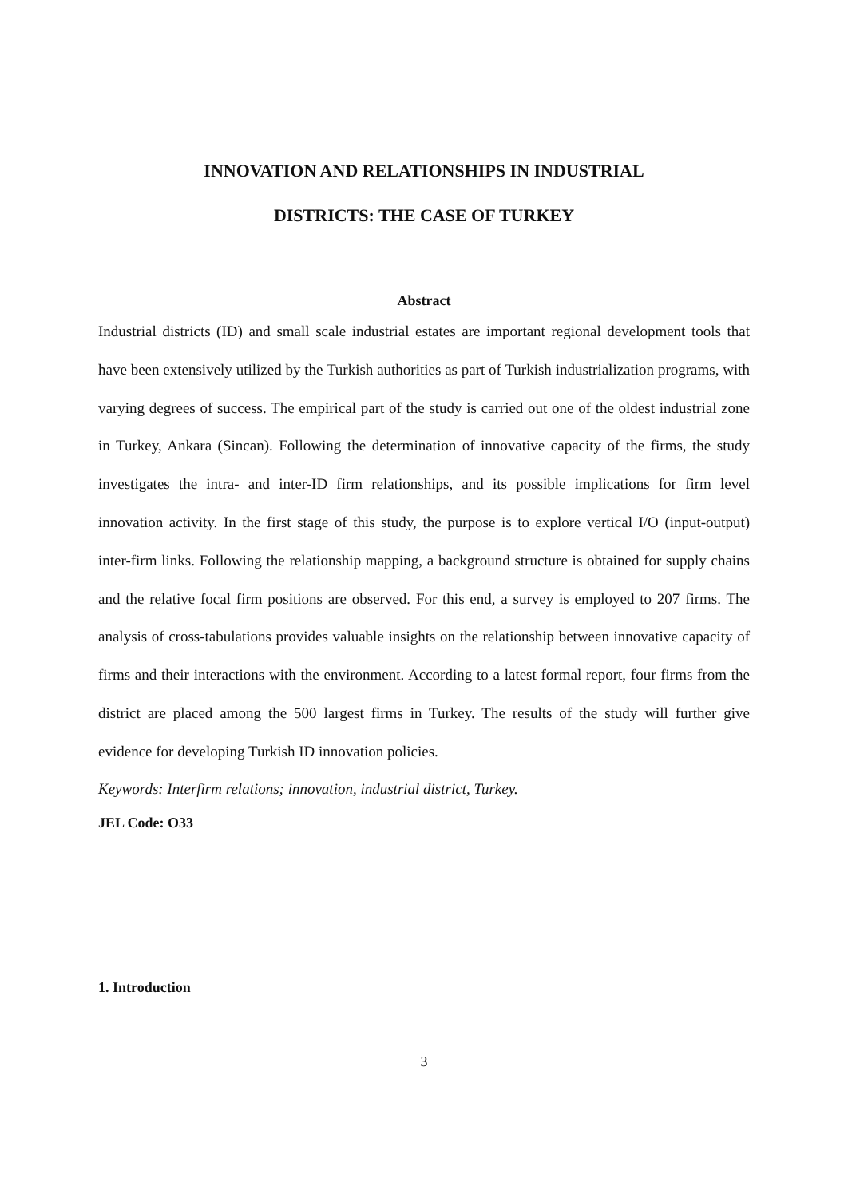INNOVATION AND RELATIONSHIPS IN INDUSTRIAL
DISTRICTS: THE CASE OF TURKEY
Abstract
Industrial districts (ID) and small scale industrial estates are important regional development tools that have been extensively utilized by the Turkish authorities as part of Turkish industrialization programs, with varying degrees of success. The empirical part of the study is carried out one of the oldest industrial zone in Turkey, Ankara (Sincan). Following the determination of innovative capacity of the firms, the study investigates the intra- and inter-ID firm relationships, and its possible implications for firm level innovation activity. In the first stage of this study, the purpose is to explore vertical I/O (input-output) inter-firm links. Following the relationship mapping, a background structure is obtained for supply chains and the relative focal firm positions are observed. For this end, a survey is employed to 207 firms. The analysis of cross-tabulations provides valuable insights on the relationship between innovative capacity of firms and their interactions with the environment. According to a latest formal report, four firms from the district are placed among the 500 largest firms in Turkey. The results of the study will further give evidence for developing Turkish ID innovation policies.
Keywords: Interfirm relations; innovation, industrial district, Turkey.
JEL Code: O33
1. Introduction
3